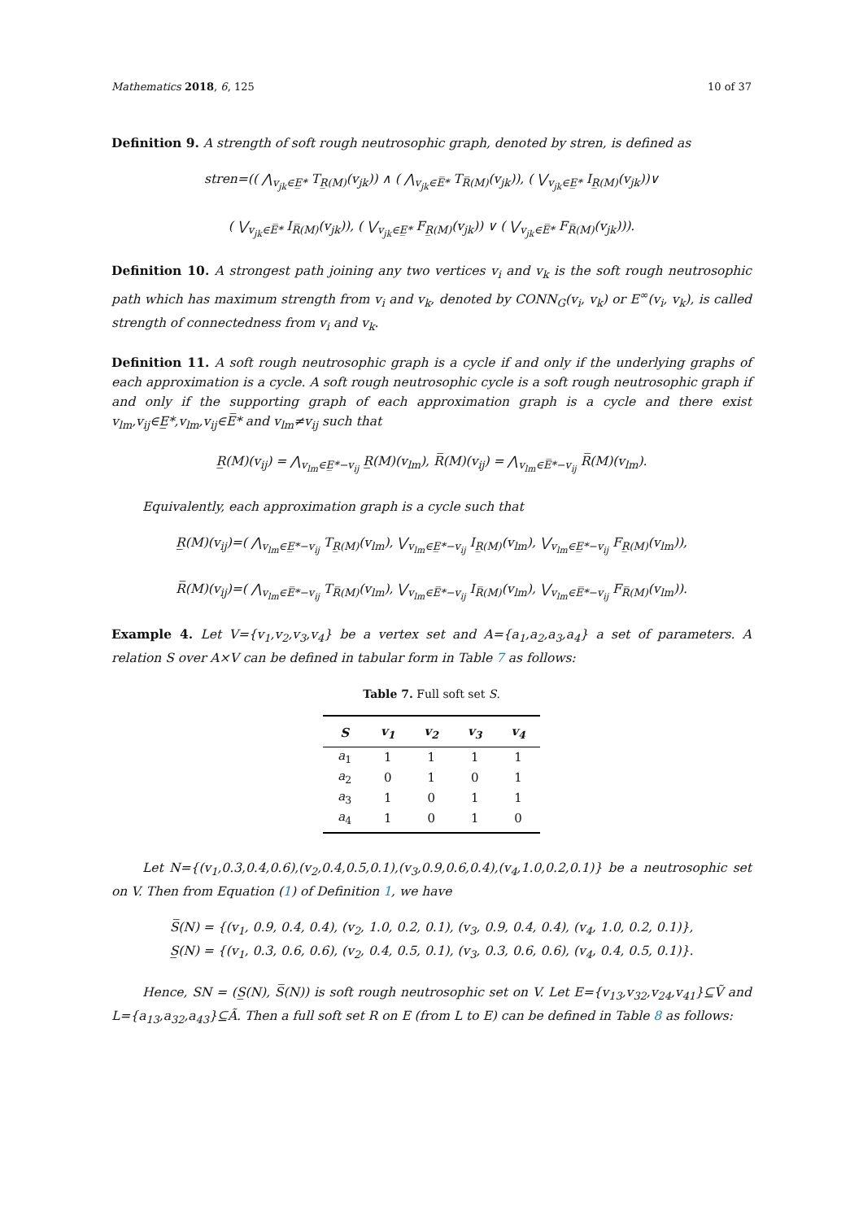Mathematics 2018, 6, 125 10 of 37
Definition 9. A strength of soft rough neutrosophic graph, denoted by stren, is defined as
stren=(( ⋀<sub>v<sub>jk</sub>∈E̲*</sub> T<sub>R̲(M)</sub>(v<sub>jk</sub>)) ∧ ( ⋀<sub>v<sub>jk</sub>∈E̅*</sub> T<sub>R̅(M)</sub>(v<sub>jk</sub>)), ( ⋁<sub>v<sub>jk</sub>∈E̲*</sub> I<sub>R̲(M)</sub>(v<sub>jk</sub>))∨
( ⋁<sub>v<sub>jk</sub>∈E̅*</sub> I<sub>R̅(M)</sub>(v<sub>jk</sub>)), ( ⋁<sub>v<sub>jk</sub>∈E̲*</sub> F<sub>R̲(M)</sub>(v<sub>jk</sub>)) ∨ ( ⋁<sub>v<sub>jk</sub>∈E̅*</sub> F<sub>R̅(M)</sub>(v<sub>jk</sub>))).
Definition 10. A strongest path joining any two vertices v<sub>i</sub> and v<sub>k</sub> is the soft rough neutrosophic path which has maximum strength from v<sub>i</sub> and v<sub>k</sub>, denoted by CONN<sub>G</sub>(v<sub>i</sub>, v<sub>k</sub>) or E<sup>∞</sup>(v<sub>i</sub>, v<sub>k</sub>), is called strength of connectedness from v<sub>i</sub> and v<sub>k</sub>.
Definition 11. A soft rough neutrosophic graph is a cycle if and only if the underlying graphs of each approximation is a cycle. A soft rough neutrosophic cycle is a soft rough neutrosophic graph if and only if the supporting graph of each approximation graph is a cycle and there exist v<sub>lm</sub>,v<sub>ij</sub>∈E̲*,v<sub>lm</sub>,v<sub>ij</sub>∈E̅* and v<sub>lm</sub>≠v<sub>ij</sub> such that
R̲(M)(v<sub>ij</sub>) = ⋀<sub>v<sub>lm</sub>∈E̲*−v<sub>ij</sub></sub> R̲(M)(v<sub>lm</sub>), R̅(M)(v<sub>ij</sub>) = ⋀<sub>v<sub>lm</sub>∈E̅*−v<sub>ij</sub></sub> R̅(M)(v<sub>lm</sub>).
Equivalently, each approximation graph is a cycle such that
R̲(M)(v<sub>ij</sub>)=( ⋀<sub>v<sub>lm</sub>∈E̲*−v<sub>ij</sub></sub> T<sub>R̲(M)</sub>(v<sub>lm</sub>), ⋁<sub>v<sub>lm</sub>∈E̲*−v<sub>ij</sub></sub> I<sub>R̲(M)</sub>(v<sub>lm</sub>), ⋁<sub>v<sub>lm</sub>∈E̲*−v<sub>ij</sub></sub> F<sub>R̲(M)</sub>(v<sub>lm</sub>)),
R̅(M)(v<sub>ij</sub>)=( ⋀<sub>v<sub>lm</sub>∈E̅*−v<sub>ij</sub></sub> T<sub>R̅(M)</sub>(v<sub>lm</sub>), ⋁<sub>v<sub>lm</sub>∈E̅*−v<sub>ij</sub></sub> I<sub>R̅(M)</sub>(v<sub>lm</sub>), ⋁<sub>v<sub>lm</sub>∈E̅*−v<sub>ij</sub></sub> F<sub>R̅(M)</sub>(v<sub>lm</sub>)).
Example 4. Let V={v<sub>1</sub>,v<sub>2</sub>,v<sub>3</sub>,v<sub>4</sub>} be a vertex set and A={a<sub>1</sub>,a<sub>2</sub>,a<sub>3</sub>,a<sub>4</sub>} a set of parameters. A relation S over A×V can be defined in tabular form in Table 7 as follows:
Table 7. Full soft set S.
| S | v<sub>1</sub> | v<sub>2</sub> | v<sub>3</sub> | v<sub>4</sub> |
| --- | --- | --- | --- | --- |
| a<sub>1</sub> | 1 | 1 | 1 | 1 |
| a<sub>2</sub> | 0 | 1 | 0 | 1 |
| a<sub>3</sub> | 1 | 0 | 1 | 1 |
| a<sub>4</sub> | 1 | 0 | 1 | 0 |
Let N={(v<sub>1</sub>,0.3,0.4,0.6),(v<sub>2</sub>,0.4,0.5,0.1),(v<sub>3</sub>,0.9,0.6,0.4),(v<sub>4</sub>,1.0,0.2,0.1)} be a neutrosophic set on V. Then from Equation (1) of Definition 1, we have
S̅(N) = {(v<sub>1</sub>, 0.9, 0.4, 0.4), (v<sub>2</sub>, 1.0, 0.2, 0.1), (v<sub>3</sub>, 0.9, 0.4, 0.4), (v<sub>4</sub>, 1.0, 0.2, 0.1)},
S̲(N) = {(v<sub>1</sub>, 0.3, 0.6, 0.6), (v<sub>2</sub>, 0.4, 0.5, 0.1), (v<sub>3</sub>, 0.3, 0.6, 0.6), (v<sub>4</sub>, 0.4, 0.5, 0.1)}.
Hence, SN = (S̲(N), S̅(N)) is soft rough neutrosophic set on V. Let E={v<sub>13</sub>,v<sub>32</sub>,v<sub>24</sub>,v<sub>41</sub>}⊆Ṽ and L={a<sub>13</sub>,a<sub>32</sub>,a<sub>43</sub>}⊆Ã. Then a full soft set R on E (from L to E) can be defined in Table 8 as follows: